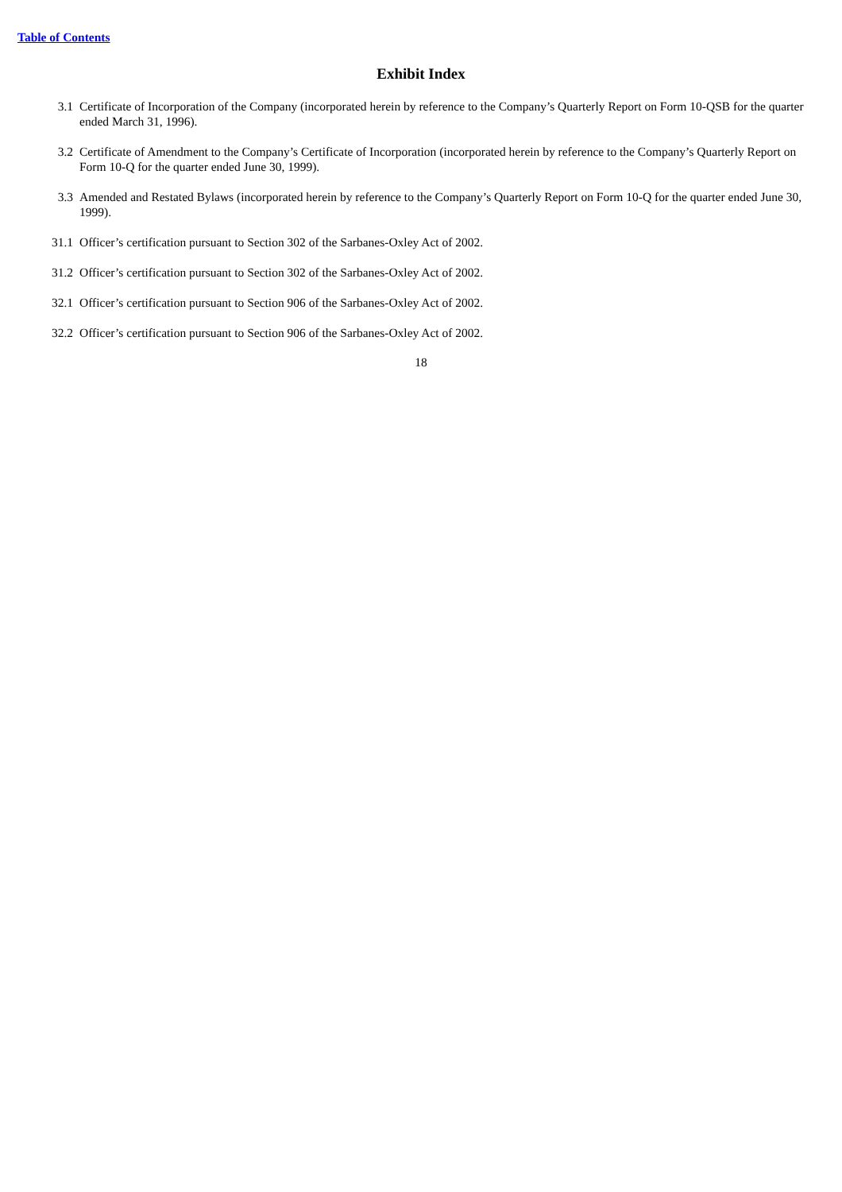Table of Contents
Exhibit Index
3.1 Certificate of Incorporation of the Company (incorporated herein by reference to the Company’s Quarterly Report on Form 10-QSB for the quarter ended March 31, 1996).
3.2 Certificate of Amendment to the Company’s Certificate of Incorporation (incorporated herein by reference to the Company’s Quarterly Report on Form 10-Q for the quarter ended June 30, 1999).
3.3 Amended and Restated Bylaws (incorporated herein by reference to the Company’s Quarterly Report on Form 10-Q for the quarter ended June 30, 1999).
31.1 Officer’s certification pursuant to Section 302 of the Sarbanes-Oxley Act of 2002.
31.2 Officer’s certification pursuant to Section 302 of the Sarbanes-Oxley Act of 2002.
32.1 Officer’s certification pursuant to Section 906 of the Sarbanes-Oxley Act of 2002.
32.2 Officer’s certification pursuant to Section 906 of the Sarbanes-Oxley Act of 2002.
18